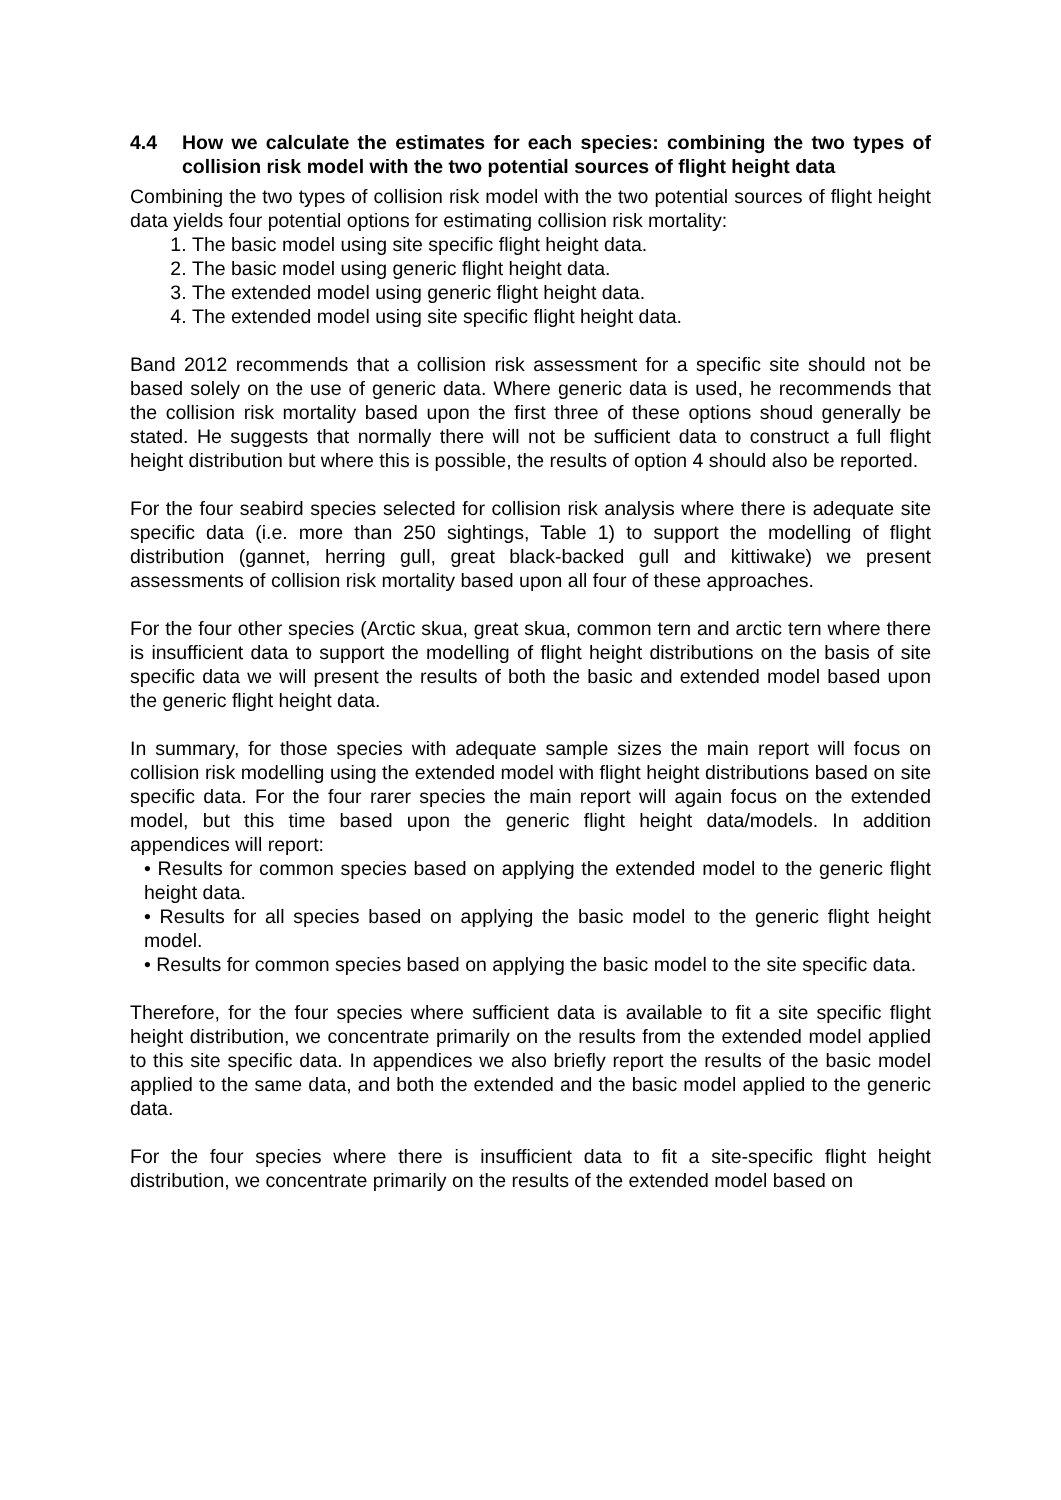4.4 How we calculate the estimates for each species: combining the two types of collision risk model with the two potential sources of flight height data
Combining the two types of collision risk model with the two potential sources of flight height data yields four potential options for estimating collision risk mortality:
1. The basic model using site specific flight height data.
2. The basic model using generic flight height data.
3. The extended model using generic flight height data.
4. The extended model using site specific flight height data.
Band 2012 recommends that a collision risk assessment for a specific site should not be based solely on the use of generic data. Where generic data is used, he recommends that the collision risk mortality based upon the first three of these options shoud generally be stated. He suggests that normally there will not be sufficient data to construct a full flight height distribution but where this is possible, the results of option 4 should also be reported.
For the four seabird species selected for collision risk analysis where there is adequate site specific data (i.e. more than 250 sightings, Table 1) to support the modelling of flight distribution (gannet, herring gull, great black-backed gull and kittiwake) we present assessments of collision risk mortality based upon all four of these approaches.
For the four other species (Arctic skua, great skua, common tern and arctic tern where there is insufficient data to support the modelling of flight height distributions on the basis of site specific data we will present the results of both the basic and extended model based upon the generic flight height data.
In summary, for those species with adequate sample sizes the main report will focus on collision risk modelling using the extended model with flight height distributions based on site specific data. For the four rarer species the main report will again focus on the extended model, but this time based upon the generic flight height data/models. In addition appendices will report:
• Results for common species based on applying the extended model to the generic flight height data.
• Results for all species based on applying the basic model to the generic flight height model.
• Results for common species based on applying the basic model to the site specific data.
Therefore, for the four species where sufficient data is available to fit a site specific flight height distribution, we concentrate primarily on the results from the extended model applied to this site specific data. In appendices we also briefly report the results of the basic model applied to the same data, and both the extended and the basic model applied to the generic data.
For the four species where there is insufficient data to fit a site-specific flight height distribution, we concentrate primarily on the results of the extended model based on